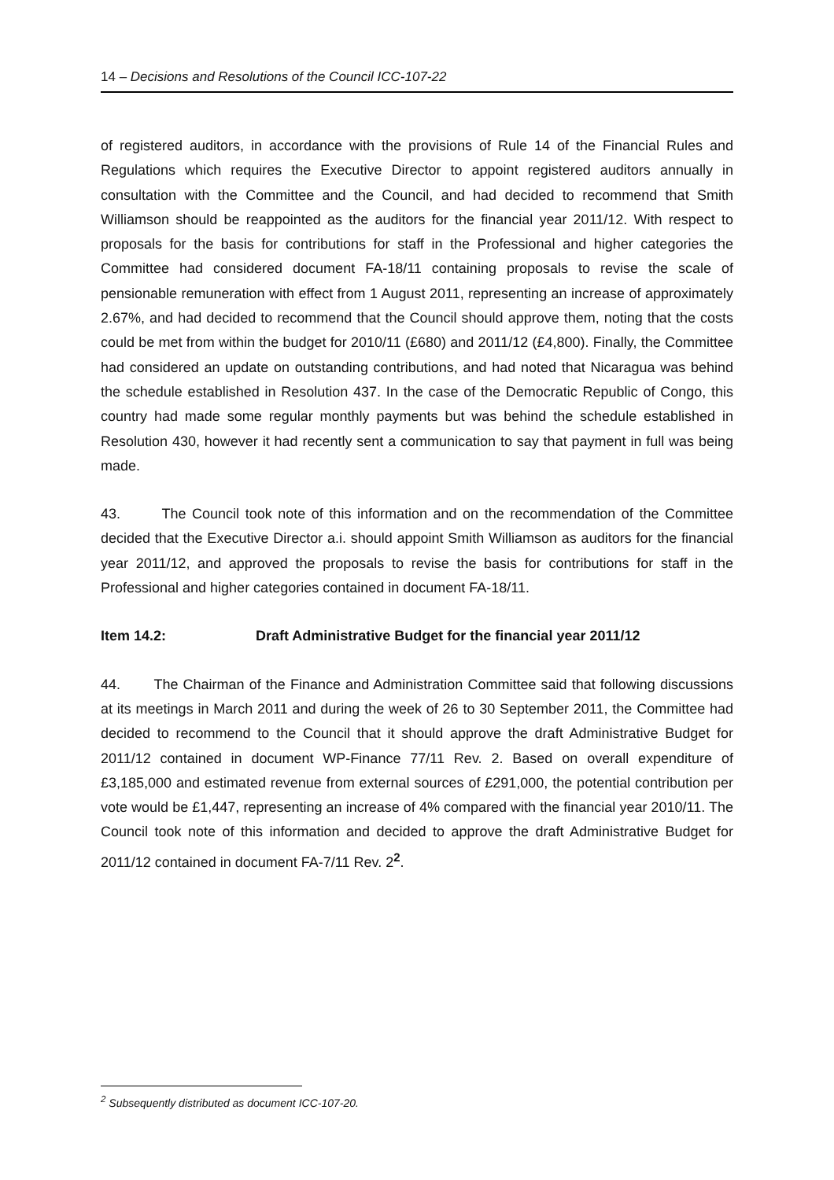14 – Decisions and Resolutions of the Council ICC-107-22
of registered auditors, in accordance with the provisions of Rule 14 of the Financial Rules and Regulations which requires the Executive Director to appoint registered auditors annually in consultation with the Committee and the Council, and had decided to recommend that Smith Williamson should be reappointed as the auditors for the financial year 2011/12. With respect to proposals for the basis for contributions for staff in the Professional and higher categories the Committee had considered document FA-18/11 containing proposals to revise the scale of pensionable remuneration with effect from 1 August 2011, representing an increase of approximately 2.67%, and had decided to recommend that the Council should approve them, noting that the costs could be met from within the budget for 2010/11 (£680) and 2011/12 (£4,800). Finally, the Committee had considered an update on outstanding contributions, and had noted that Nicaragua was behind the schedule established in Resolution 437. In the case of the Democratic Republic of Congo, this country had made some regular monthly payments but was behind the schedule established in Resolution 430, however it had recently sent a communication to say that payment in full was being made.
43. The Council took note of this information and on the recommendation of the Committee decided that the Executive Director a.i. should appoint Smith Williamson as auditors for the financial year 2011/12, and approved the proposals to revise the basis for contributions for staff in the Professional and higher categories contained in document FA-18/11.
Item 14.2: Draft Administrative Budget for the financial year 2011/12
44. The Chairman of the Finance and Administration Committee said that following discussions at its meetings in March 2011 and during the week of 26 to 30 September 2011, the Committee had decided to recommend to the Council that it should approve the draft Administrative Budget for 2011/12 contained in document WP-Finance 77/11 Rev. 2. Based on overall expenditure of £3,185,000 and estimated revenue from external sources of £291,000, the potential contribution per vote would be £1,447, representing an increase of 4% compared with the financial year 2010/11. The Council took note of this information and decided to approve the draft Administrative Budget for 2011/12 contained in document FA-7/11 Rev. 2<sup>2</sup>.
<sup>2</sup> Subsequently distributed as document ICC-107-20.